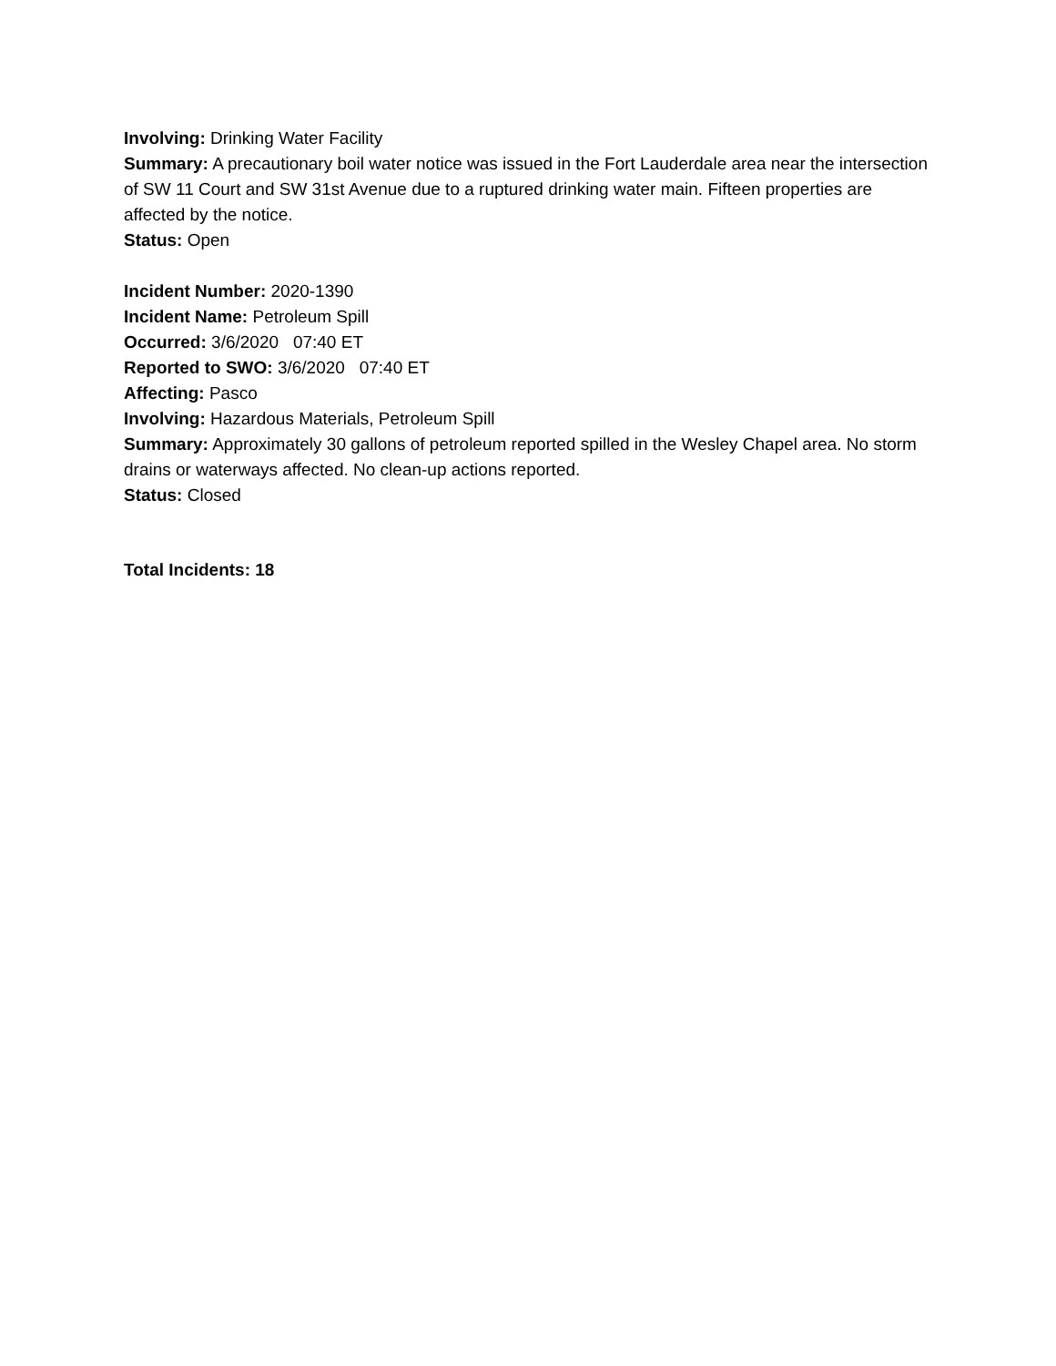Involving: Drinking Water Facility
Summary: A precautionary boil water notice was issued in the Fort Lauderdale area near the intersection of SW 11 Court and SW 31st Avenue due to a ruptured drinking water main. Fifteen properties are affected by the notice.
Status: Open
Incident Number: 2020-1390
Incident Name: Petroleum Spill
Occurred: 3/6/2020 07:40 ET
Reported to SWO: 3/6/2020 07:40 ET
Affecting: Pasco
Involving: Hazardous Materials, Petroleum Spill
Summary: Approximately 30 gallons of petroleum reported spilled in the Wesley Chapel area. No storm drains or waterways affected. No clean-up actions reported.
Status: Closed
Total Incidents: 18